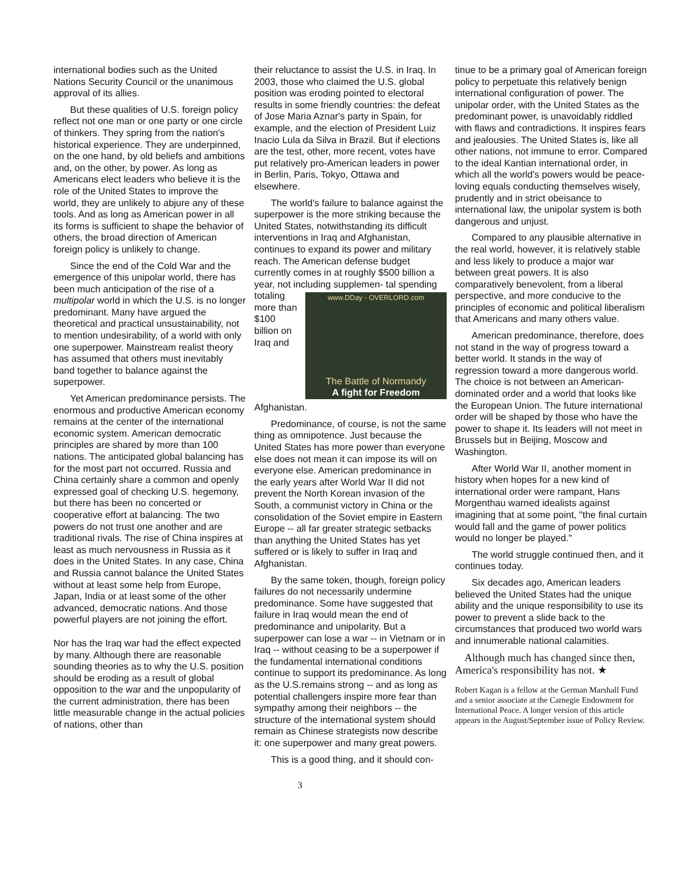international bodies such as the United Nations Security Council or the unanimous approval of its allies.
But these qualities of U.S. foreign policy reflect not one man or one party or one circle of thinkers. They spring from the nation's historical experience. They are underpinned, on the one hand, by old beliefs and ambitions and, on the other, by power. As long as Americans elect leaders who believe it is the role of the United States to improve the world, they are unlikely to abjure any of these tools. And as long as American power in all its forms is sufficient to shape the behavior of others, the broad direction of American foreign policy is unlikely to change.
Since the end of the Cold War and the emergence of this unipolar world, there has been much anticipation of the rise of a multipolar world in which the U.S. is no longer predominant. Many have argued the theoretical and practical unsustainability, not to mention undesirability, of a world with only one superpower. Mainstream realist theory has assumed that others must inevitably band together to balance against the superpower.
Yet American predominance persists. The enormous and productive American economy remains at the center of the international economic system. American democratic principles are shared by more than 100 nations. The anticipated global balancing has for the most part not occurred. Russia and China certainly share a common and openly expressed goal of checking U.S. hegemony, but there has been no concerted or cooperative effort at balancing. The two powers do not trust one another and are traditional rivals. The rise of China inspires at least as much nervousness in Russia as it does in the United States. In any case, China and Russia cannot balance the United States without at least some help from Europe, Japan, India or at least some of the other advanced, democratic nations. And those powerful players are not joining the effort.
Nor has the Iraq war had the effect expected by many. Although there are reasonable sounding theories as to why the U.S. position should be eroding as a result of global opposition to the war and the unpopularity of the current administration, there has been little measurable change in the actual policies of nations, other than
their reluctance to assist the U.S. in Iraq. In 2003, those who claimed the U.S. global position was eroding pointed to electoral results in some friendly countries: the defeat of Jose Maria Aznar's party in Spain, for example, and the election of President Luiz Inacio Lula da Silva in Brazil. But if elections are the test, other, more recent, votes have put relatively pro-American leaders in power in Berlin, Paris, Tokyo, Ottawa and elsewhere.
The world's failure to balance against the superpower is the more striking because the United States, notwithstanding its difficult interventions in Iraq and Afghanistan, continues to expand its power and military reach. The American defense budget currently comes in at roughly $500 billion a year, not including supplemen-
www.DDay - OVERLORD.com
The Battle of Normandy
A fight for Freedom
tal spending totaling more than $100 billion on Iraq and Afghanistan.
Predominance, of course, is not the same thing as omnipotence. Just because the United States has more power than everyone else does not mean it can impose its will on everyone else. American predominance in the early years after World War II did not prevent the North Korean invasion of the South, a communist victory in China or the consolidation of the Soviet empire in Eastern Europe -- all far greater strategic setbacks than anything the United States has yet suffered or is likely to suffer in Iraq and Afghanistan.
By the same token, though, foreign policy failures do not necessarily undermine predominance. Some have suggested that failure in Iraq would mean the end of predominance and unipolarity. But a superpower can lose a war -- in Vietnam or in Iraq -- without ceasing to be a superpower if the fundamental international conditions continue to support its predominance. As long as the U.S.remains strong -- and as long as potential challengers inspire more fear than sympathy among their neighbors -- the structure of the international system should remain as Chinese strategists now describe it: one superpower and many great powers.
This is a good thing, and it should con-
tinue to be a primary goal of American foreign policy to perpetuate this relatively benign international configuration of power. The unipolar order, with the United States as the predominant power, is unavoidably riddled with flaws and contradictions. It inspires fears and jealousies. The United States is, like all other nations, not immune to error. Compared to the ideal Kantian international order, in which all the world's powers would be peace-loving equals conducting themselves wisely, prudently and in strict obeisance to international law, the unipolar system is both dangerous and unjust.
Compared to any plausible alternative in the real world, however, it is relatively stable and less likely to produce a major war between great powers. It is also comparatively benevolent, from a liberal perspective, and more conducive to the principles of economic and political liberalism that Americans and many others value.
American predominance, therefore, does not stand in the way of progress toward a better world. It stands in the way of regression toward a more dangerous world. The choice is not between an American-dominated order and a world that looks like the European Union. The future international order will be shaped by those who have the power to shape it. Its leaders will not meet in Brussels but in Beijing, Moscow and Washington.
After World War II, another moment in history when hopes for a new kind of international order were rampant, Hans Morgenthau warned idealists against imagining that at some point, "the final curtain would fall and the game of power politics would no longer be played."
The world struggle continued then, and it continues today.
Six decades ago, American leaders believed the United States had the unique ability and the unique responsibility to use its power to prevent a slide back to the circumstances that produced two world wars and innumerable national calamities.
Although much has changed since then, America's responsibility has not. ★
Robert Kagan is a fellow at the German Marshall Fund and a senior associate at the Carnegie Endowment for International Peace. A longer version of this article appears in the August/September issue of Policy Review.
3